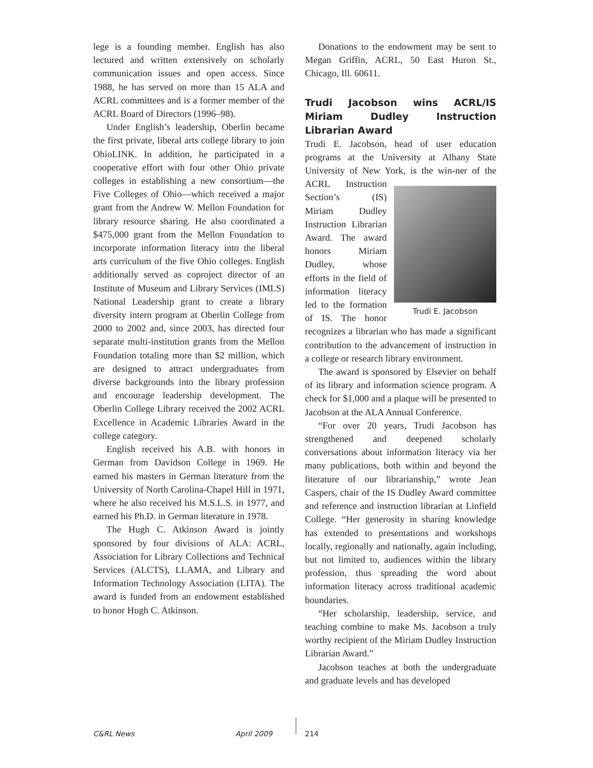lege is a founding member. English has also lectured and written extensively on scholarly communication issues and open access. Since 1988, he has served on more than 15 ALA and ACRL committees and is a former member of the ACRL Board of Directors (1996–98).
Under English’s leadership, Oberlin became the first private, liberal arts college library to join OhioLINK. In addition, he participated in a cooperative effort with four other Ohio private colleges in establishing a new consortium—the Five Colleges of Ohio—which received a major grant from the Andrew W. Mellon Foundation for library resource sharing. He also coordinated a $475,000 grant from the Mellon Foundation to incorporate information literacy into the liberal arts curriculum of the five Ohio colleges. English additionally served as coproject director of an Institute of Museum and Library Services (IMLS) National Leadership grant to create a library diversity intern program at Oberlin College from 2000 to 2002 and, since 2003, has directed four separate multi-institution grants from the Mellon Foundation totaling more than $2 million, which are designed to attract undergraduates from diverse backgrounds into the library profession and encourage leadership development. The Oberlin College Library received the 2002 ACRL Excellence in Academic Libraries Award in the college category.
English received his A.B. with honors in German from Davidson College in 1969. He earned his masters in German literature from the University of North Carolina-Chapel Hill in 1971, where he also received his M.S.L.S. in 1977, and earned his Ph.D. in German literature in 1978.
The Hugh C. Atkinson Award is jointly sponsored by four divisions of ALA: ACRL, Association for Library Collections and Technical Services (ALCTS), LLAMA, and Library and Information Technology Association (LITA). The award is funded from an endowment established to honor Hugh C. Atkinson.
Donations to the endowment may be sent to Megan Griffin, ACRL, 50 East Huron St., Chicago, Ill. 60611.
Trudi Jacobson wins ACRL/IS Miriam Dudley Instruction Librarian Award
Trudi E. Jacobson, head of user education programs at the University at Albany State University of New York, is the win- Trudi E. Jacobson ner of the ACRL Instruction Section’s (IS) Miriam Dudley Instruction Librarian Award. The award honors Miriam Dudley, whose efforts in the field of information literacy led to the formation of IS. The honor recognizes a librarian who has made a significant contribution to the advancement of instruction in a college or research library environment.
The award is sponsored by Elsevier on behalf of its library and information science program. A check for $1,000 and a plaque will be presented to Jacobson at the ALA Annual Conference.
“For over 20 years, Trudi Jacobson has strengthened and deepened scholarly conversations about information literacy via her many publications, both within and beyond the literature of our librarianship,” wrote Jean Caspers, chair of the IS Dudley Award committee and reference and instruction librarian at Linfield College. “Her generosity in sharing knowledge has extended to presentations and workshops locally, regionally and nationally, again including, but not limited to, audiences within the library profession, thus spreading the word about information literacy across traditional academic boundaries.
“Her scholarship, leadership, service, and teaching combine to make Ms. Jacobson a truly worthy recipient of the Miriam Dudley Instruction Librarian Award.”
Jacobson teaches at both the undergraduate and graduate levels and has developed
C&RL News April 2009 214